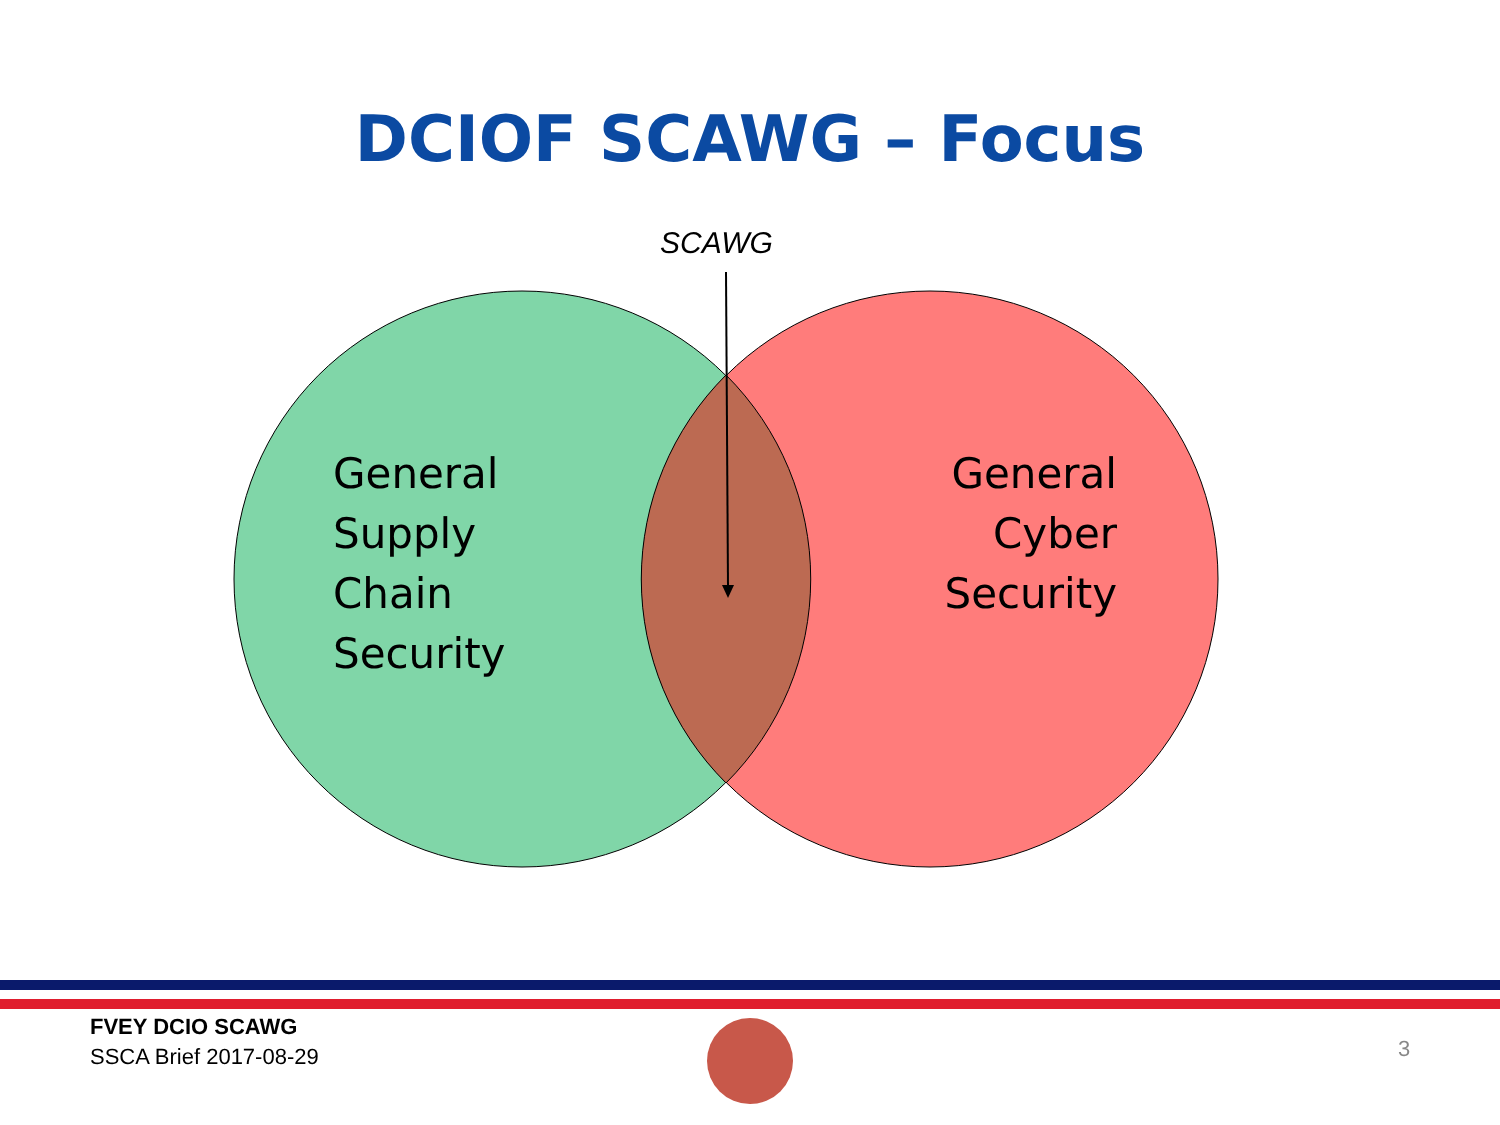DCIOF SCAWG – Focus
SCAWG
General
Supply
Chain
Security
General
Cyber
Security
FVEY DCIO SCAWG
SSCA Brief 2017-08-29
3